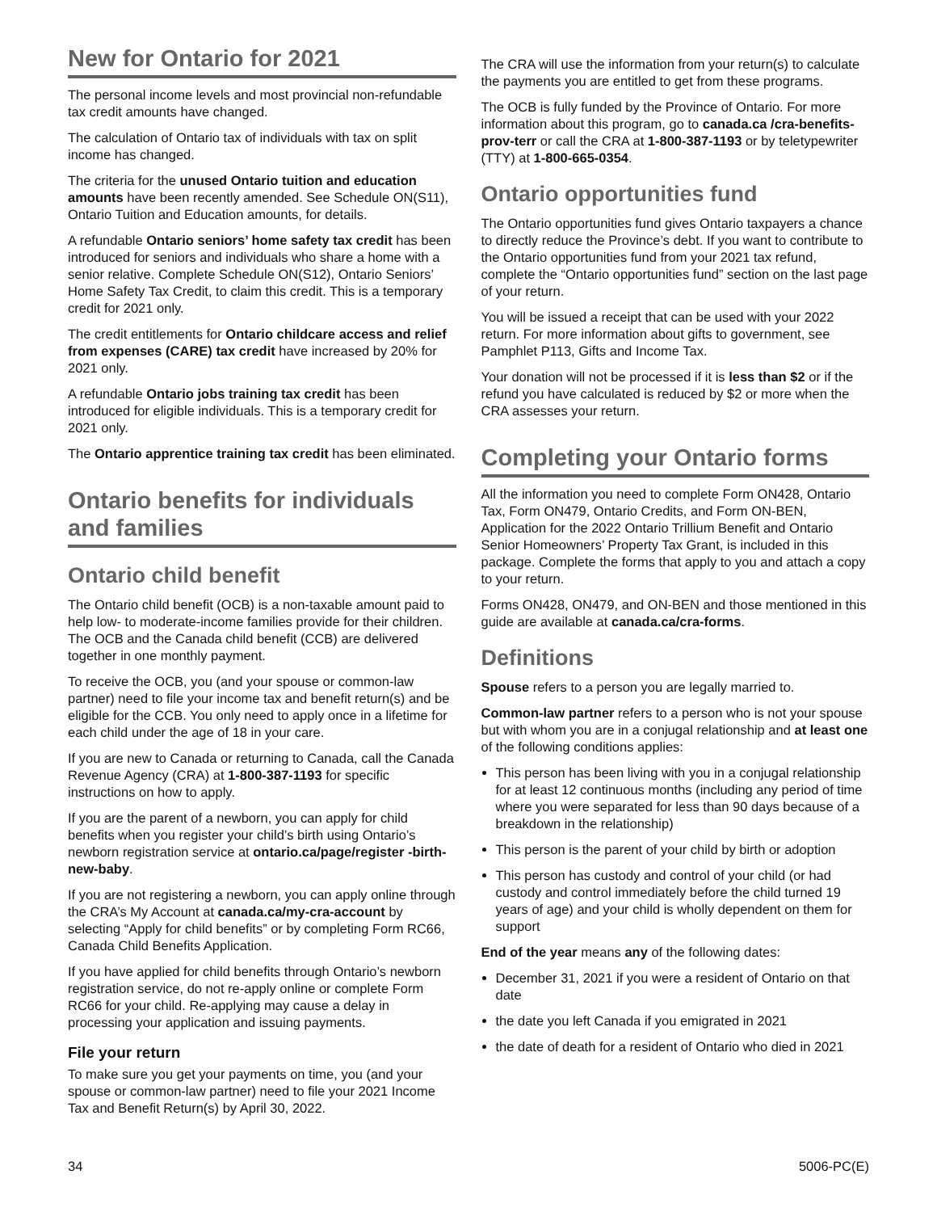New for Ontario for 2021
The personal income levels and most provincial non-refundable tax credit amounts have changed.
The calculation of Ontario tax of individuals with tax on split income has changed.
The criteria for the unused Ontario tuition and education amounts have been recently amended. See Schedule ON(S11), Ontario Tuition and Education amounts, for details.
A refundable Ontario seniors’ home safety tax credit has been introduced for seniors and individuals who share a home with a senior relative. Complete Schedule ON(S12), Ontario Seniors’ Home Safety Tax Credit, to claim this credit. This is a temporary credit for 2021 only.
The credit entitlements for Ontario childcare access and relief from expenses (CARE) tax credit have increased by 20% for 2021 only.
A refundable Ontario jobs training tax credit has been introduced for eligible individuals. This is a temporary credit for 2021 only.
The Ontario apprentice training tax credit has been eliminated.
Ontario benefits for individuals and families
Ontario child benefit
The Ontario child benefit (OCB) is a non-taxable amount paid to help low- to moderate-income families provide for their children. The OCB and the Canada child benefit (CCB) are delivered together in one monthly payment.
To receive the OCB, you (and your spouse or common-law partner) need to file your income tax and benefit return(s) and be eligible for the CCB. You only need to apply once in a lifetime for each child under the age of 18 in your care.
If you are new to Canada or returning to Canada, call the Canada Revenue Agency (CRA) at 1-800-387-1193 for specific instructions on how to apply.
If you are the parent of a newborn, you can apply for child benefits when you register your child’s birth using Ontario’s newborn registration service at ontario.ca/page/register -birth-new-baby.
If you are not registering a newborn, you can apply online through the CRA’s My Account at canada.ca/my-cra-account by selecting “Apply for child benefits” or by completing Form RC66, Canada Child Benefits Application.
If you have applied for child benefits through Ontario’s newborn registration service, do not re-apply online or complete Form RC66 for your child. Re-applying may cause a delay in processing your application and issuing payments.
File your return
To make sure you get your payments on time, you (and your spouse or common-law partner) need to file your 2021 Income Tax and Benefit Return(s) by April 30, 2022.
The CRA will use the information from your return(s) to calculate the payments you are entitled to get from these programs.
The OCB is fully funded by the Province of Ontario. For more information about this program, go to canada.ca /cra-benefits-prov-terr or call the CRA at 1-800-387-1193 or by teletypewriter (TTY) at 1-800-665-0354.
Ontario opportunities fund
The Ontario opportunities fund gives Ontario taxpayers a chance to directly reduce the Province’s debt. If you want to contribute to the Ontario opportunities fund from your 2021 tax refund, complete the “Ontario opportunities fund” section on the last page of your return.
You will be issued a receipt that can be used with your 2022 return. For more information about gifts to government, see Pamphlet P113, Gifts and Income Tax.
Your donation will not be processed if it is less than $2 or if the refund you have calculated is reduced by $2 or more when the CRA assesses your return.
Completing your Ontario forms
All the information you need to complete Form ON428, Ontario Tax, Form ON479, Ontario Credits, and Form ON-BEN, Application for the 2022 Ontario Trillium Benefit and Ontario Senior Homeowners’ Property Tax Grant, is included in this package. Complete the forms that apply to you and attach a copy to your return.
Forms ON428, ON479, and ON-BEN and those mentioned in this guide are available at canada.ca/cra-forms.
Definitions
Spouse refers to a person you are legally married to.
Common-law partner refers to a person who is not your spouse but with whom you are in a conjugal relationship and at least one of the following conditions applies:
This person has been living with you in a conjugal relationship for at least 12 continuous months (including any period of time where you were separated for less than 90 days because of a breakdown in the relationship)
This person is the parent of your child by birth or adoption
This person has custody and control of your child (or had custody and control immediately before the child turned 19 years of age) and your child is wholly dependent on them for support
End of the year means any of the following dates:
December 31, 2021 if you were a resident of Ontario on that date
the date you left Canada if you emigrated in 2021
the date of death for a resident of Ontario who died in 2021
34 5006-PC(E)